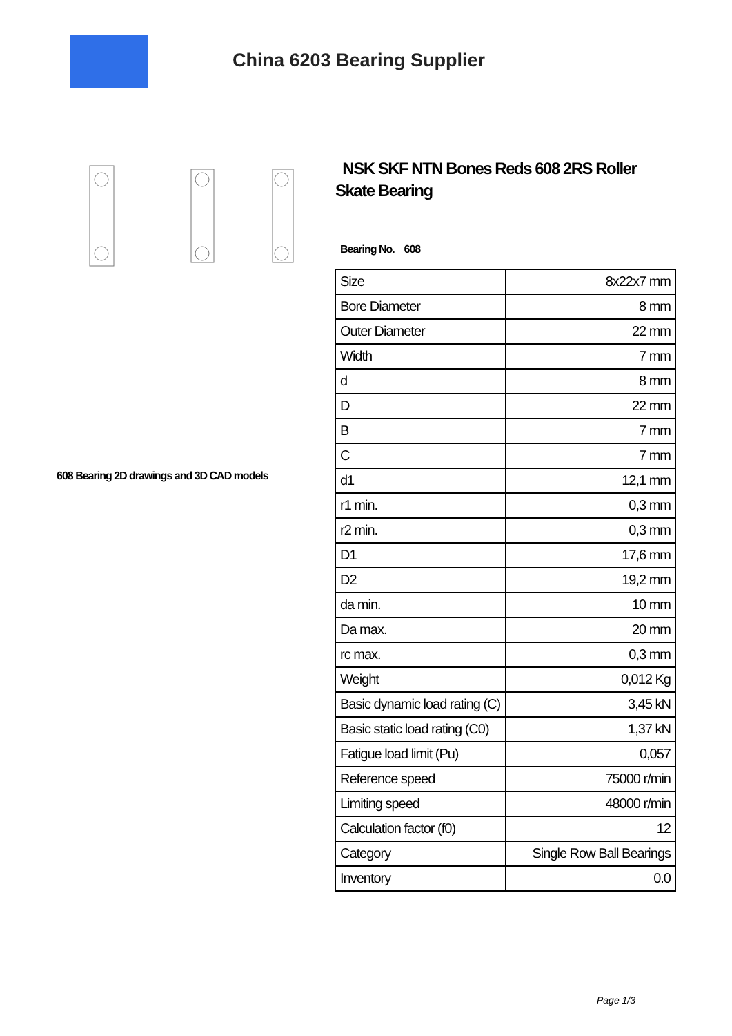China 6203 Bearing Supplier
608 Bearing 2D drawings and 3D CAD models
NSK SKF NTN Bones Reds 608 2RS Roller Skate Bearing
Bearing No. 608
| Size | 8x22x7 mm |
| Bore Diameter | 8 mm |
| Outer Diameter | 22 mm |
| Width | 7 mm |
| d | 8 mm |
| D | 22 mm |
| B | 7 mm |
| C | 7 mm |
| d1 | 12,1 mm |
| r1 min. | 0,3 mm |
| r2 min. | 0,3 mm |
| D1 | 17,6 mm |
| D2 | 19,2 mm |
| da min. | 10 mm |
| Da max. | 20 mm |
| rc max. | 0,3 mm |
| Weight | 0,012 Kg |
| Basic dynamic load rating (C) | 3,45 kN |
| Basic static load rating (C0) | 1,37 kN |
| Fatigue load limit (Pu) | 0,057 |
| Reference speed | 75000 r/min |
| Limiting speed | 48000 r/min |
| Calculation factor (f0) | 12 |
| Category | Single Row Ball Bearings |
| Inventory | 0.0 |
Page 1/3